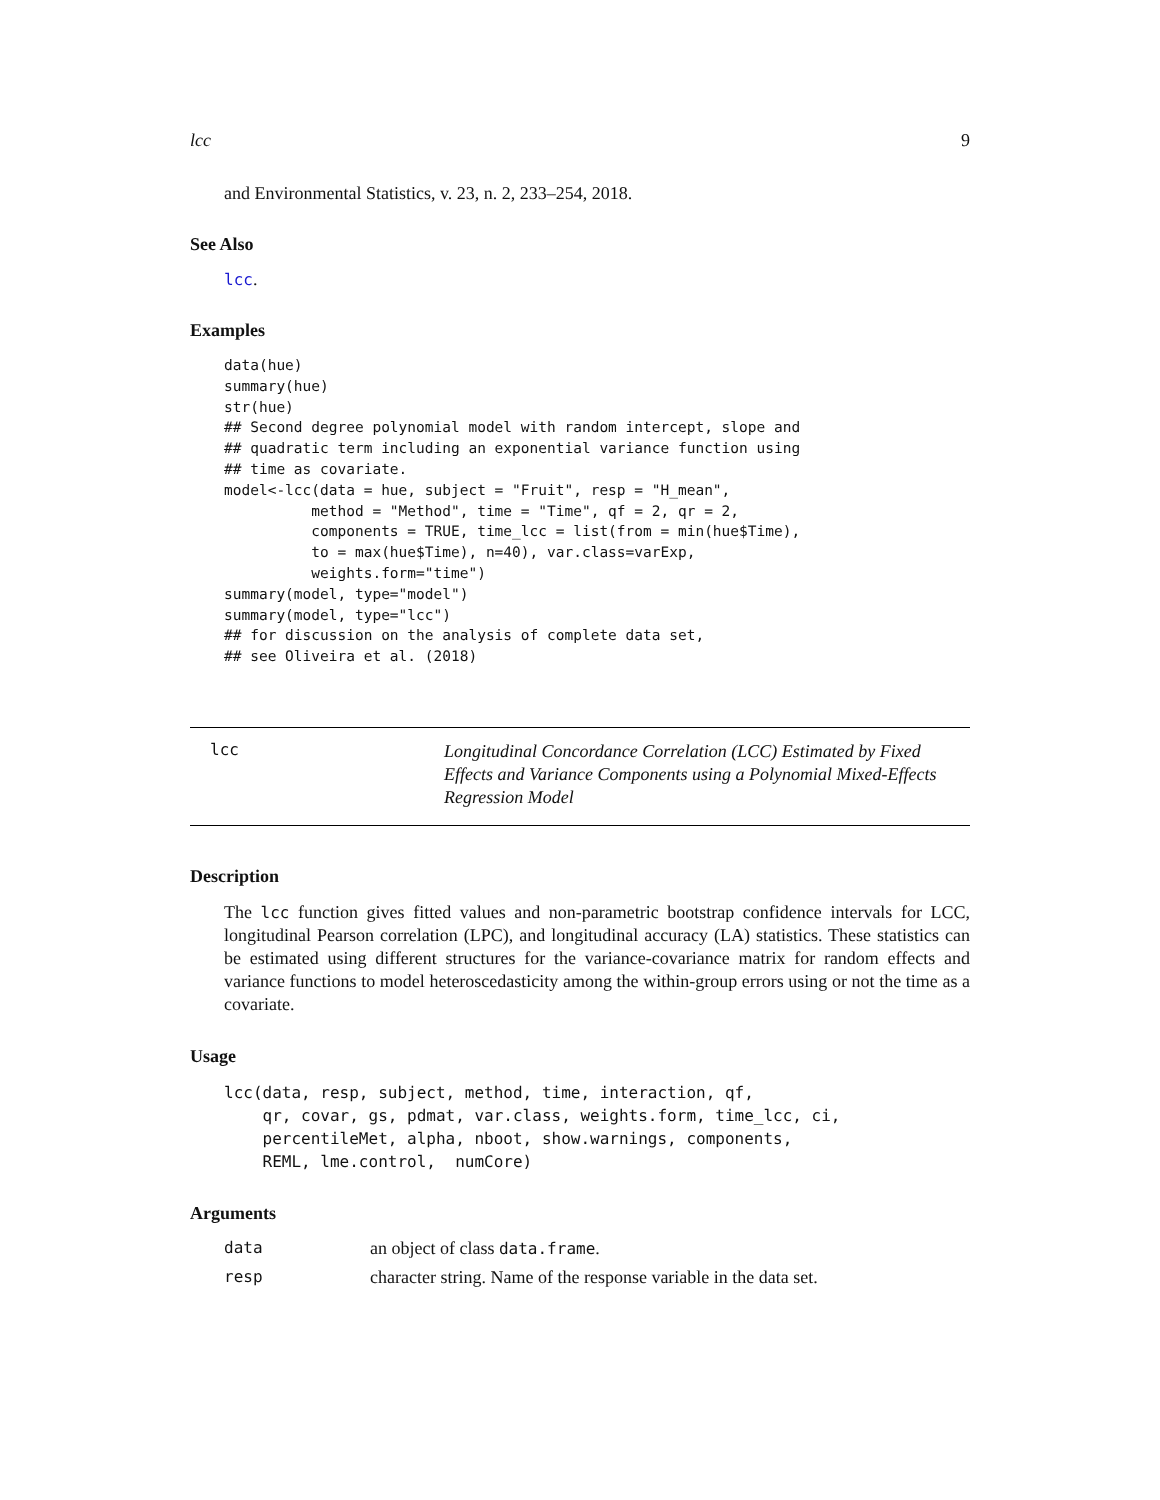lcc 9
and Environmental Statistics, v. 23, n. 2, 233–254, 2018.
See Also
lcc.
Examples
data(hue)
summary(hue)
str(hue)
## Second degree polynomial model with random intercept, slope and
## quadratic term including an exponential variance function using
## time as covariate.
model<-lcc(data = hue, subject = "Fruit", resp = "H_mean",
          method = "Method", time = "Time", qf = 2, qr = 2,
          components = TRUE, time_lcc = list(from = min(hue$Time),
          to = max(hue$Time), n=40), var.class=varExp,
          weights.form="time")
summary(model, type="model")
summary(model, type="lcc")
## for discussion on the analysis of complete data set,
## see Oliveira et al. (2018)
lcc
Longitudinal Concordance Correlation (LCC) Estimated by Fixed Effects and Variance Components using a Polynomial Mixed-Effects Regression Model
Description
The lcc function gives fitted values and non-parametric bootstrap confidence intervals for LCC, longitudinal Pearson correlation (LPC), and longitudinal accuracy (LA) statistics. These statistics can be estimated using different structures for the variance-covariance matrix for random effects and variance functions to model heteroscedasticity among the within-group errors using or not the time as a covariate.
Usage
lcc(data, resp, subject, method, time, interaction, qf,
    qr, covar, gs, pdmat, var.class, weights.form, time_lcc, ci,
    percentileMet, alpha, nboot, show.warnings, components,
    REML, lme.control,  numCore)
Arguments
| data | an object of class data.frame . |
| resp | character string. Name of the response variable in the data set. |